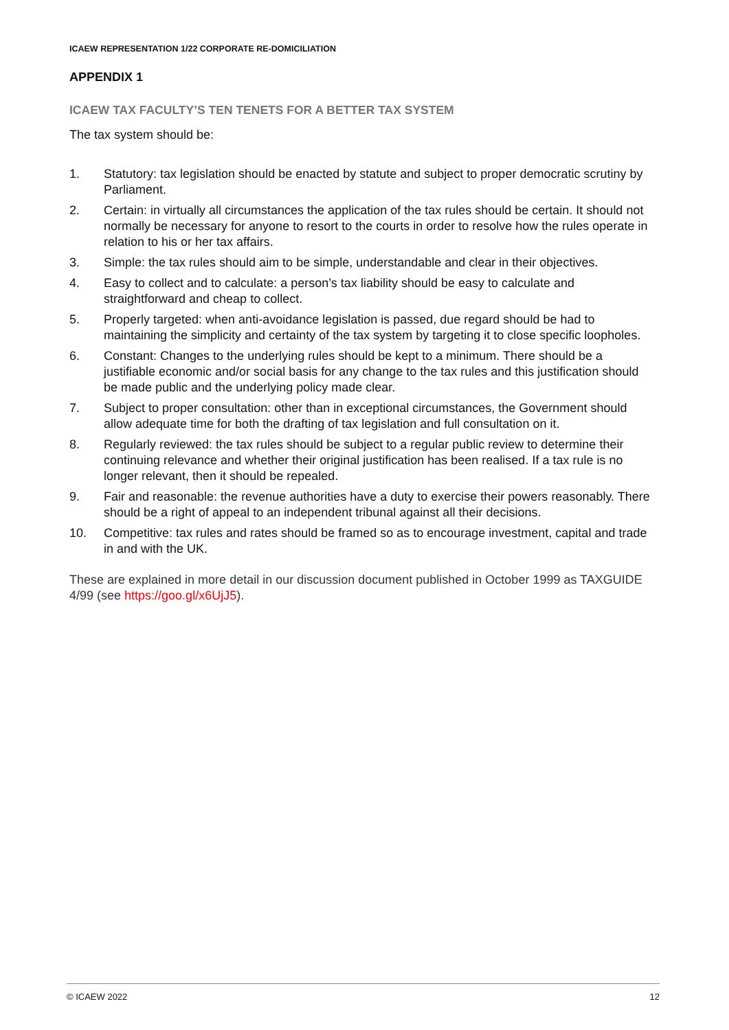ICAEW REPRESENTATION 1/22 CORPORATE RE-DOMICILIATION
APPENDIX 1
ICAEW TAX FACULTY’S TEN TENETS FOR A BETTER TAX SYSTEM
The tax system should be:
1. Statutory: tax legislation should be enacted by statute and subject to proper democratic scrutiny by Parliament.
2. Certain: in virtually all circumstances the application of the tax rules should be certain. It should not normally be necessary for anyone to resort to the courts in order to resolve how the rules operate in relation to his or her tax affairs.
3. Simple: the tax rules should aim to be simple, understandable and clear in their objectives.
4. Easy to collect and to calculate: a person’s tax liability should be easy to calculate and straightforward and cheap to collect.
5. Properly targeted: when anti-avoidance legislation is passed, due regard should be had to maintaining the simplicity and certainty of the tax system by targeting it to close specific loopholes.
6. Constant: Changes to the underlying rules should be kept to a minimum. There should be a justifiable economic and/or social basis for any change to the tax rules and this justification should be made public and the underlying policy made clear.
7. Subject to proper consultation: other than in exceptional circumstances, the Government should allow adequate time for both the drafting of tax legislation and full consultation on it.
8. Regularly reviewed: the tax rules should be subject to a regular public review to determine their continuing relevance and whether their original justification has been realised. If a tax rule is no longer relevant, then it should be repealed.
9. Fair and reasonable: the revenue authorities have a duty to exercise their powers reasonably. There should be a right of appeal to an independent tribunal against all their decisions.
10. Competitive: tax rules and rates should be framed so as to encourage investment, capital and trade in and with the UK.
These are explained in more detail in our discussion document published in October 1999 as TAXGUIDE 4/99 (see https://goo.gl/x6UjJ5).
© ICAEW 2022 12